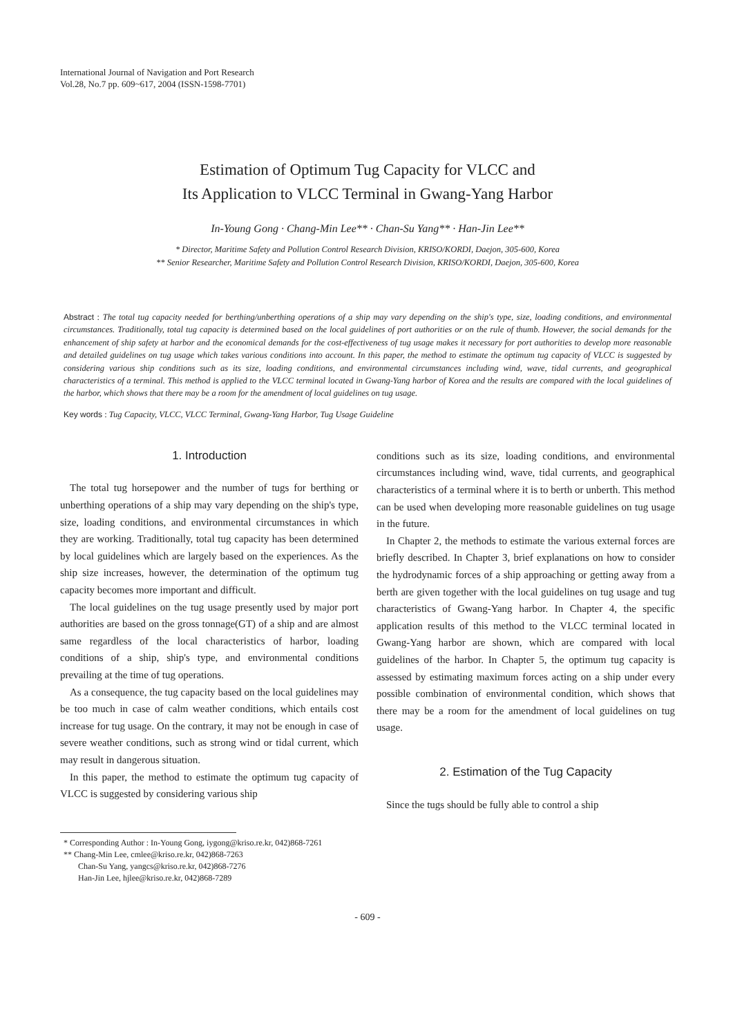International Journal of Navigation and Port Research
Vol.28, No.7 pp. 609~617, 2004 (ISSN-1598-7701)
Estimation of Optimum Tug Capacity for VLCC and
Its Application to VLCC Terminal in Gwang-Yang Harbor
In-Young Gong · Chang-Min Lee** · Chan-Su Yang** · Han-Jin Lee**
* Director, Maritime Safety and Pollution Control Research Division, KRISO/KORDI, Daejon, 305-600, Korea
** Senior Researcher, Maritime Safety and Pollution Control Research Division, KRISO/KORDI, Daejon, 305-600, Korea
Abstract : The total tug capacity needed for berthing/unberthing operations of a ship may vary depending on the ship's type, size, loading conditions, and environmental circumstances. Traditionally, total tug capacity is determined based on the local guidelines of port authorities or on the rule of thumb. However, the social demands for the enhancement of ship safety at harbor and the economical demands for the cost-effectiveness of tug usage makes it necessary for port authorities to develop more reasonable and detailed guidelines on tug usage which takes various conditions into account. In this paper, the method to estimate the optimum tug capacity of VLCC is suggested by considering various ship conditions such as its size, loading conditions, and environmental circumstances including wind, wave, tidal currents, and geographical characteristics of a terminal. This method is applied to the VLCC terminal located in Gwang-Yang harbor of Korea and the results are compared with the local guidelines of the harbor, which shows that there may be a room for the amendment of local guidelines on tug usage.
Key words : Tug Capacity, VLCC, VLCC Terminal, Gwang-Yang Harbor, Tug Usage Guideline
1. Introduction
The total tug horsepower and the number of tugs for berthing or unberthing operations of a ship may vary depending on the ship's type, size, loading conditions, and environmental circumstances in which they are working. Traditionally, total tug capacity has been determined by local guidelines which are largely based on the experiences. As the ship size increases, however, the determination of the optimum tug capacity becomes more important and difficult.
The local guidelines on the tug usage presently used by major port authorities are based on the gross tonnage(GT) of a ship and are almost same regardless of the local characteristics of harbor, loading conditions of a ship, ship's type, and environmental conditions prevailing at the time of tug operations.
As a consequence, the tug capacity based on the local guidelines may be too much in case of calm weather conditions, which entails cost increase for tug usage. On the contrary, it may not be enough in case of severe weather conditions, such as strong wind or tidal current, which may result in dangerous situation.
In this paper, the method to estimate the optimum tug capacity of VLCC is suggested by considering various ship
conditions such as its size, loading conditions, and environmental circumstances including wind, wave, tidal currents, and geographical characteristics of a terminal where it is to berth or unberth. This method can be used when developing more reasonable guidelines on tug usage in the future.
In Chapter 2, the methods to estimate the various external forces are briefly described. In Chapter 3, brief explanations on how to consider the hydrodynamic forces of a ship approaching or getting away from a berth are given together with the local guidelines on tug usage and tug characteristics of Gwang-Yang harbor. In Chapter 4, the specific application results of this method to the VLCC terminal located in Gwang-Yang harbor are shown, which are compared with local guidelines of the harbor. In Chapter 5, the optimum tug capacity is assessed by estimating maximum forces acting on a ship under every possible combination of environmental condition, which shows that there may be a room for the amendment of local guidelines on tug usage.
2. Estimation of the Tug Capacity
Since the tugs should be fully able to control a ship
* Corresponding Author : In-Young Gong, iygong@kriso.re.kr, 042)868-7261
** Chang-Min Lee, cmlee@kriso.re.kr, 042)868-7263
Chan-Su Yang, yangcs@kriso.re.kr, 042)868-7276
Han-Jin Lee, hjlee@kriso.re.kr, 042)868-7289
- 609 -